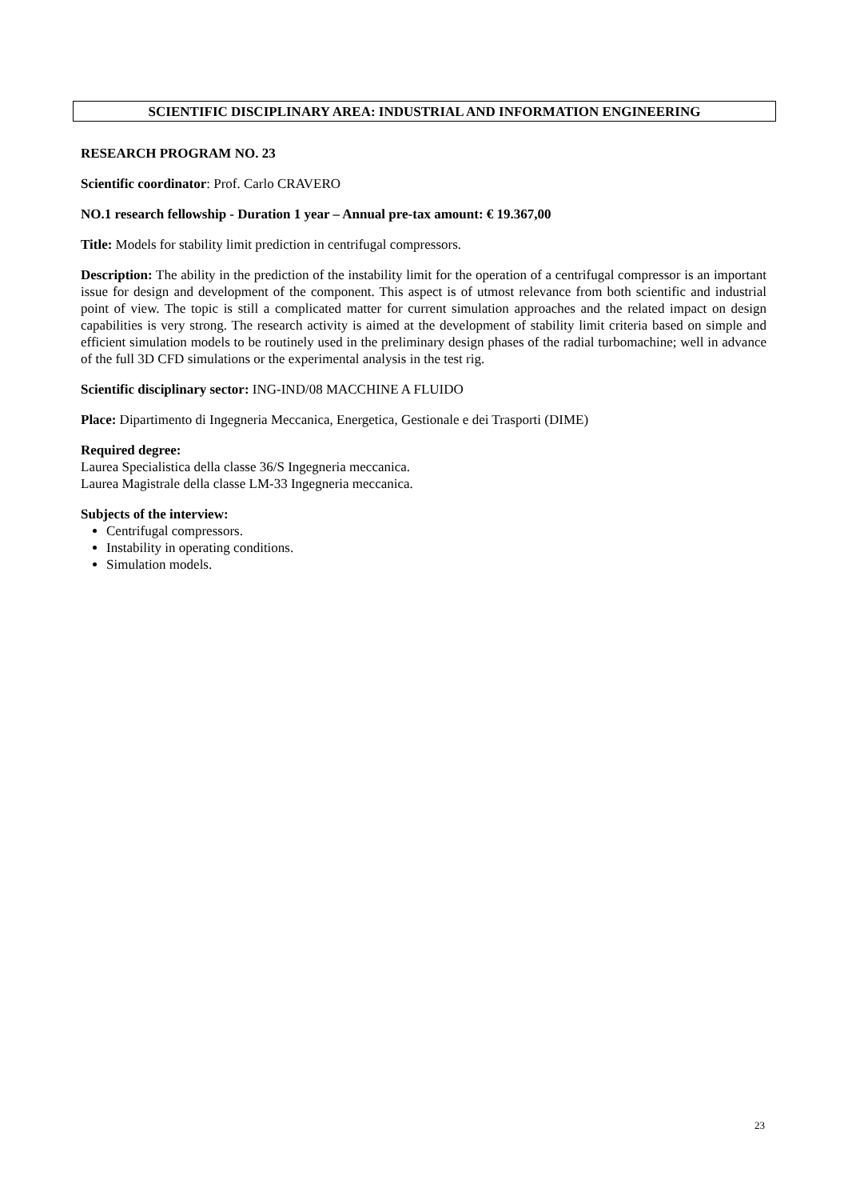SCIENTIFIC DISCIPLINARY AREA: INDUSTRIAL AND INFORMATION ENGINEERING
RESEARCH PROGRAM NO. 23
Scientific coordinator: Prof. Carlo CRAVERO
NO.1 research fellowship - Duration 1 year – Annual pre-tax amount: € 19.367,00
Title: Models for stability limit prediction in centrifugal compressors.
Description: The ability in the prediction of the instability limit for the operation of a centrifugal compressor is an important issue for design and development of the component. This aspect is of utmost relevance from both scientific and industrial point of view. The topic is still a complicated matter for current simulation approaches and the related impact on design capabilities is very strong. The research activity is aimed at the development of stability limit criteria based on simple and efficient simulation models to be routinely used in the preliminary design phases of the radial turbomachine; well in advance of the full 3D CFD simulations or the experimental analysis in the test rig.
Scientific disciplinary sector: ING-IND/08 MACCHINE A FLUIDO
Place: Dipartimento di Ingegneria Meccanica, Energetica, Gestionale e dei Trasporti (DIME)
Required degree:
Laurea Specialistica della classe 36/S Ingegneria meccanica.
Laurea Magistrale della classe LM-33 Ingegneria meccanica.
Subjects of the interview:
Centrifugal compressors.
Instability in operating conditions.
Simulation models.
23